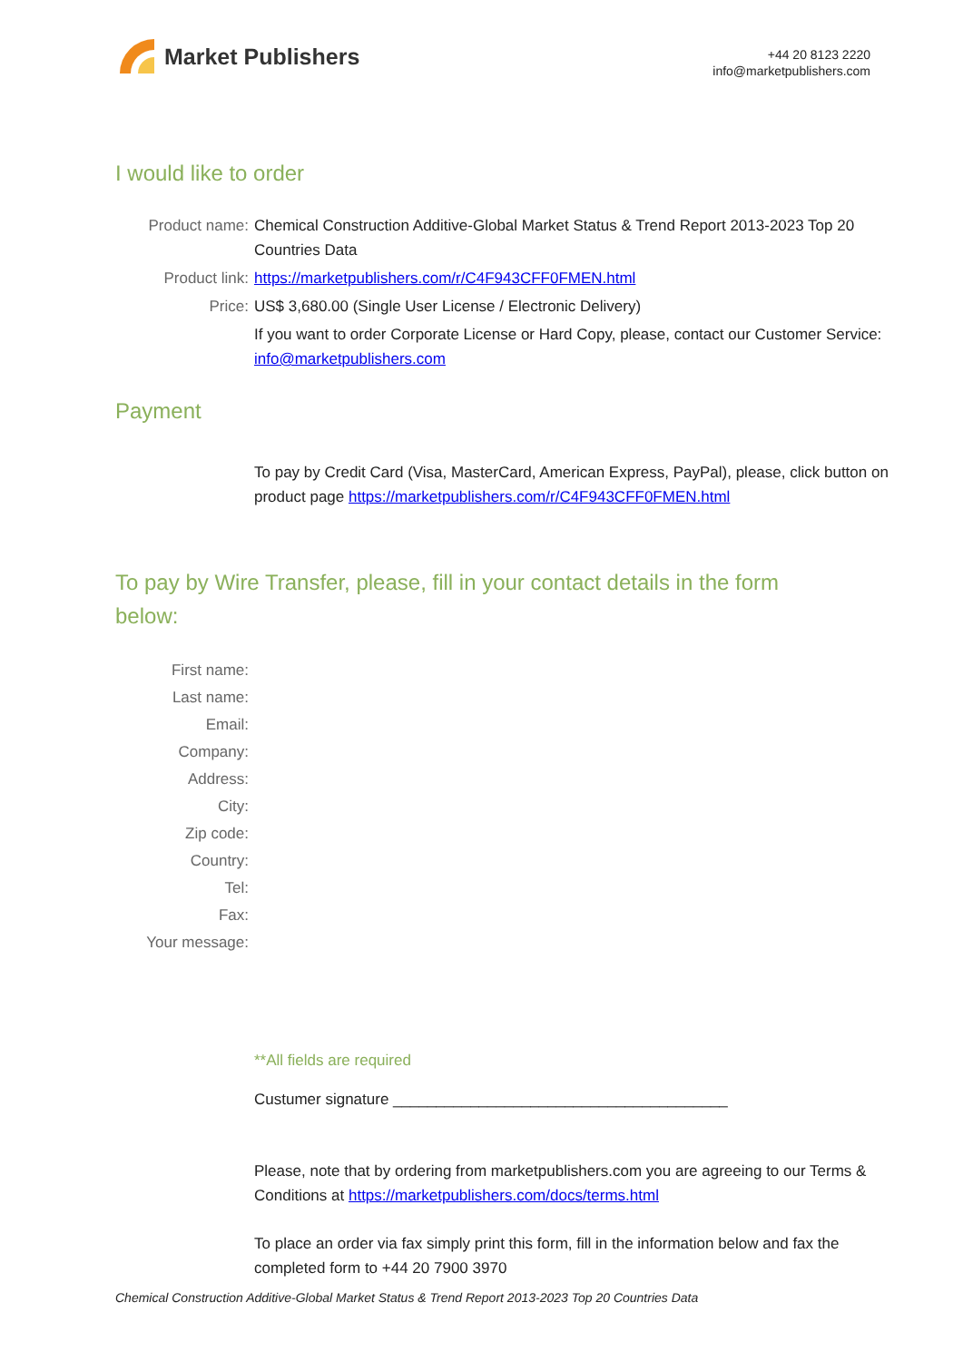Market Publishers
+44 20 8123 2220
info@marketpublishers.com
I would like to order
Product name: Chemical Construction Additive-Global Market Status & Trend Report 2013-2023 Top 20 Countries Data
Product link: https://marketpublishers.com/r/C4F943CFF0FMEN.html
Price: US$ 3,680.00 (Single User License / Electronic Delivery)
If you want to order Corporate License or Hard Copy, please, contact our Customer Service:
info@marketpublishers.com
Payment
To pay by Credit Card (Visa, MasterCard, American Express, PayPal), please, click button on product page https://marketpublishers.com/r/C4F943CFF0FMEN.html
To pay by Wire Transfer, please, fill in your contact details in the form below:
First name:
Last name:
Email:
Company:
Address:
City:
Zip code:
Country:
Tel:
Fax:
Your message:
**All fields are required
Custumer signature _______________________________________
Please, note that by ordering from marketpublishers.com you are agreeing to our Terms & Conditions at https://marketpublishers.com/docs/terms.html
To place an order via fax simply print this form, fill in the information below and fax the completed form to +44 20 7900 3970
Chemical Construction Additive-Global Market Status & Trend Report 2013-2023 Top 20 Countries Data